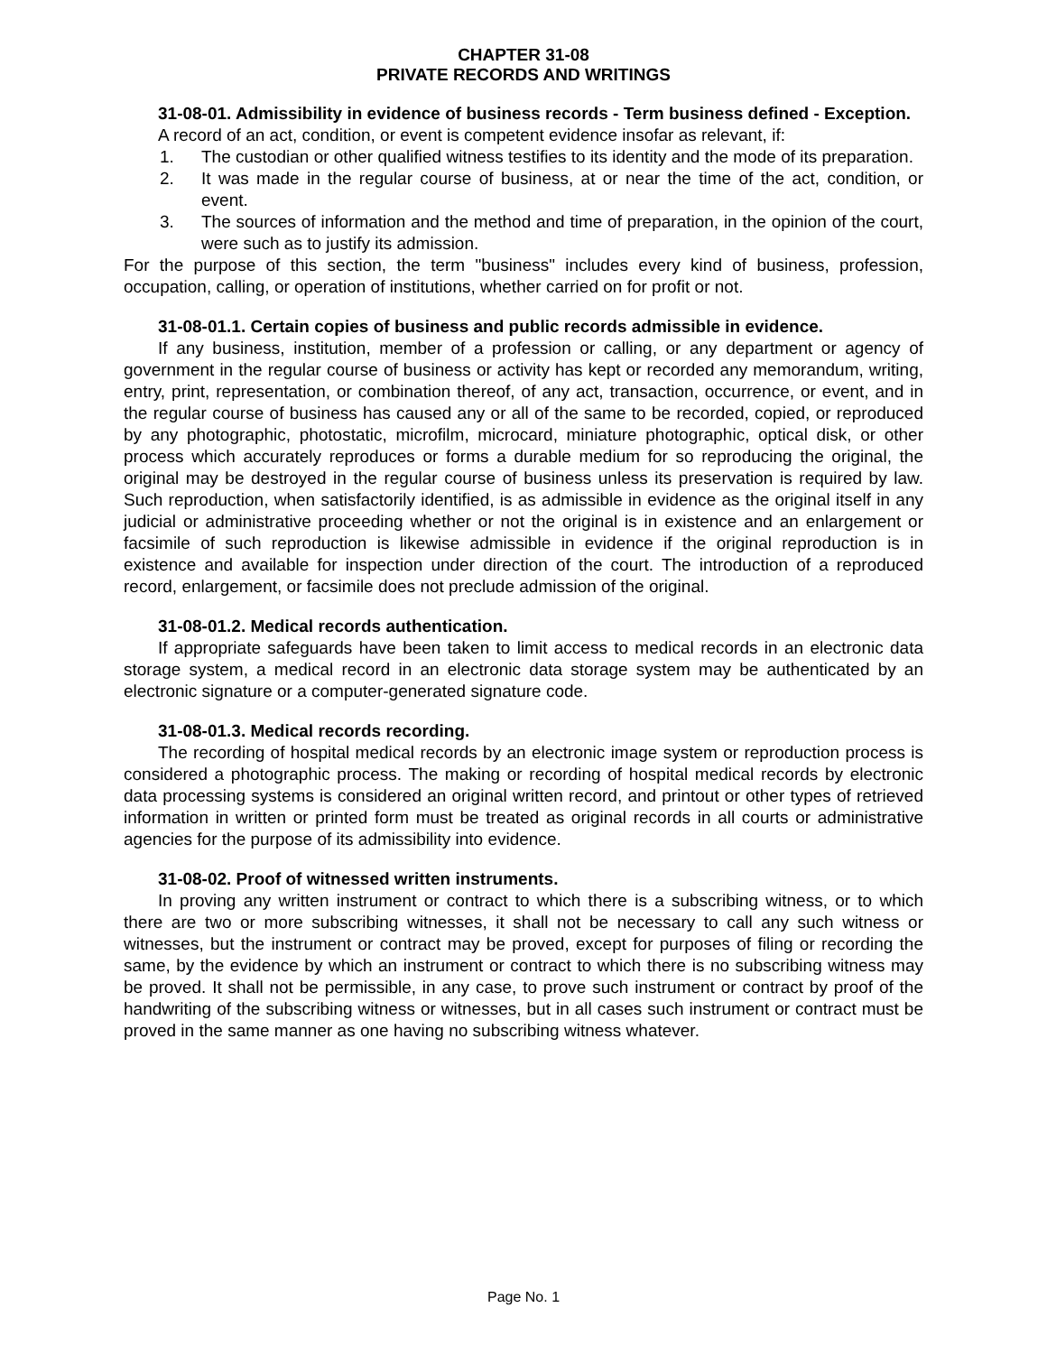CHAPTER 31-08
PRIVATE RECORDS AND WRITINGS
31-08-01. Admissibility in evidence of business records - Term business defined - Exception.
A record of an act, condition, or event is competent evidence insofar as relevant, if:
1. The custodian or other qualified witness testifies to its identity and the mode of its preparation.
2. It was made in the regular course of business, at or near the time of the act, condition, or event.
3. The sources of information and the method and time of preparation, in the opinion of the court, were such as to justify its admission.
For the purpose of this section, the term "business" includes every kind of business, profession, occupation, calling, or operation of institutions, whether carried on for profit or not.
31-08-01.1. Certain copies of business and public records admissible in evidence.
If any business, institution, member of a profession or calling, or any department or agency of government in the regular course of business or activity has kept or recorded any memorandum, writing, entry, print, representation, or combination thereof, of any act, transaction, occurrence, or event, and in the regular course of business has caused any or all of the same to be recorded, copied, or reproduced by any photographic, photostatic, microfilm, microcard, miniature photographic, optical disk, or other process which accurately reproduces or forms a durable medium for so reproducing the original, the original may be destroyed in the regular course of business unless its preservation is required by law. Such reproduction, when satisfactorily identified, is as admissible in evidence as the original itself in any judicial or administrative proceeding whether or not the original is in existence and an enlargement or facsimile of such reproduction is likewise admissible in evidence if the original reproduction is in existence and available for inspection under direction of the court. The introduction of a reproduced record, enlargement, or facsimile does not preclude admission of the original.
31-08-01.2. Medical records authentication.
If appropriate safeguards have been taken to limit access to medical records in an electronic data storage system, a medical record in an electronic data storage system may be authenticated by an electronic signature or a computer-generated signature code.
31-08-01.3. Medical records recording.
The recording of hospital medical records by an electronic image system or reproduction process is considered a photographic process. The making or recording of hospital medical records by electronic data processing systems is considered an original written record, and printout or other types of retrieved information in written or printed form must be treated as original records in all courts or administrative agencies for the purpose of its admissibility into evidence.
31-08-02. Proof of witnessed written instruments.
In proving any written instrument or contract to which there is a subscribing witness, or to which there are two or more subscribing witnesses, it shall not be necessary to call any such witness or witnesses, but the instrument or contract may be proved, except for purposes of filing or recording the same, by the evidence by which an instrument or contract to which there is no subscribing witness may be proved. It shall not be permissible, in any case, to prove such instrument or contract by proof of the handwriting of the subscribing witness or witnesses, but in all cases such instrument or contract must be proved in the same manner as one having no subscribing witness whatever.
Page No. 1